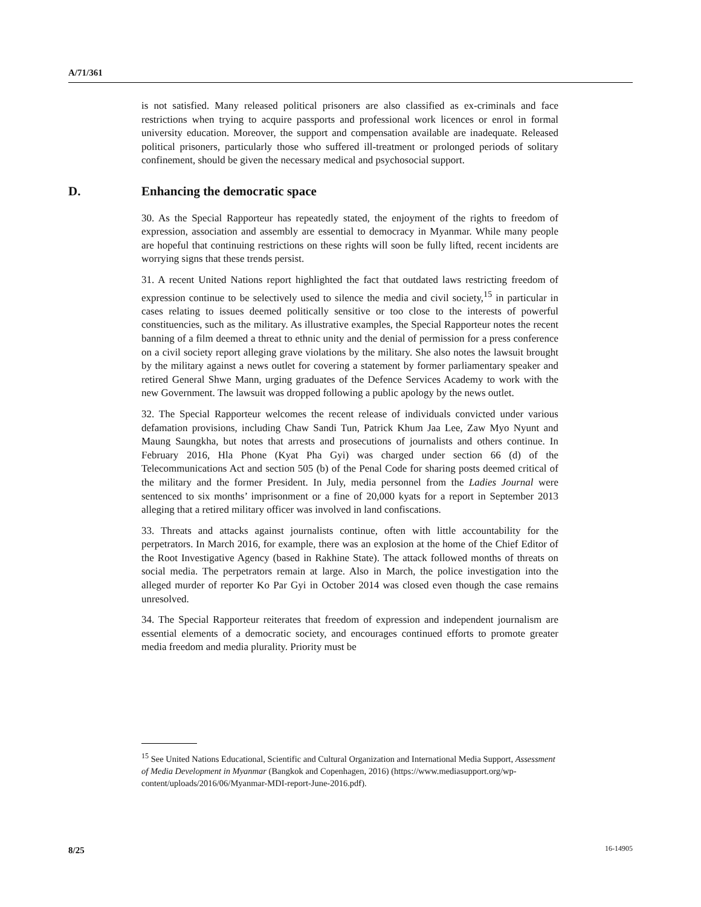A/71/361
is not satisfied. Many released political prisoners are also classified as ex-criminals and face restrictions when trying to acquire passports and professional work licences or enrol in formal university education. Moreover, the support and compensation available are inadequate. Released political prisoners, particularly those who suffered ill-treatment or prolonged periods of solitary confinement, should be given the necessary medical and psychosocial support.
D. Enhancing the democratic space
30. As the Special Rapporteur has repeatedly stated, the enjoyment of the rights to freedom of expression, association and assembly are essential to democracy in Myanmar. While many people are hopeful that continuing restrictions on these rights will soon be fully lifted, recent incidents are worrying signs that these trends persist.
31. A recent United Nations report highlighted the fact that outdated laws restricting freedom of expression continue to be selectively used to silence the media and civil society,<sup>15</sup> in particular in cases relating to issues deemed politically sensitive or too close to the interests of powerful constituencies, such as the military. As illustrative examples, the Special Rapporteur notes the recent banning of a film deemed a threat to ethnic unity and the denial of permission for a press conference on a civil society report alleging grave violations by the military. She also notes the lawsuit brought by the military against a news outlet for covering a statement by former parliamentary speaker and retired General Shwe Mann, urging graduates of the Defence Services Academy to work with the new Government. The lawsuit was dropped following a public apology by the news outlet.
32. The Special Rapporteur welcomes the recent release of individuals convicted under various defamation provisions, including Chaw Sandi Tun, Patrick Khum Jaa Lee, Zaw Myo Nyunt and Maung Saungkha, but notes that arrests and prosecutions of journalists and others continue. In February 2016, Hla Phone (Kyat Pha Gyi) was charged under section 66 (d) of the Telecommunications Act and section 505 (b) of the Penal Code for sharing posts deemed critical of the military and the former President. In July, media personnel from the Ladies Journal were sentenced to six months’ imprisonment or a fine of 20,000 kyats for a report in September 2013 alleging that a retired military officer was involved in land confiscations.
33. Threats and attacks against journalists continue, often with little accountability for the perpetrators. In March 2016, for example, there was an explosion at the home of the Chief Editor of the Root Investigative Agency (based in Rakhine State). The attack followed months of threats on social media. The perpetrators remain at large. Also in March, the police investigation into the alleged murder of reporter Ko Par Gyi in October 2014 was closed even though the case remains unresolved.
34. The Special Rapporteur reiterates that freedom of expression and independent journalism are essential elements of a democratic society, and encourages continued efforts to promote greater media freedom and media plurality. Priority must be
<sup>15</sup> See United Nations Educational, Scientific and Cultural Organization and International Media Support, Assessment of Media Development in Myanmar (Bangkok and Copenhagen, 2016) (https://www.mediasupport.org/wp-content/uploads/2016/06/Myanmar-MDI-report-June-2016.pdf).
8/25 16-14905